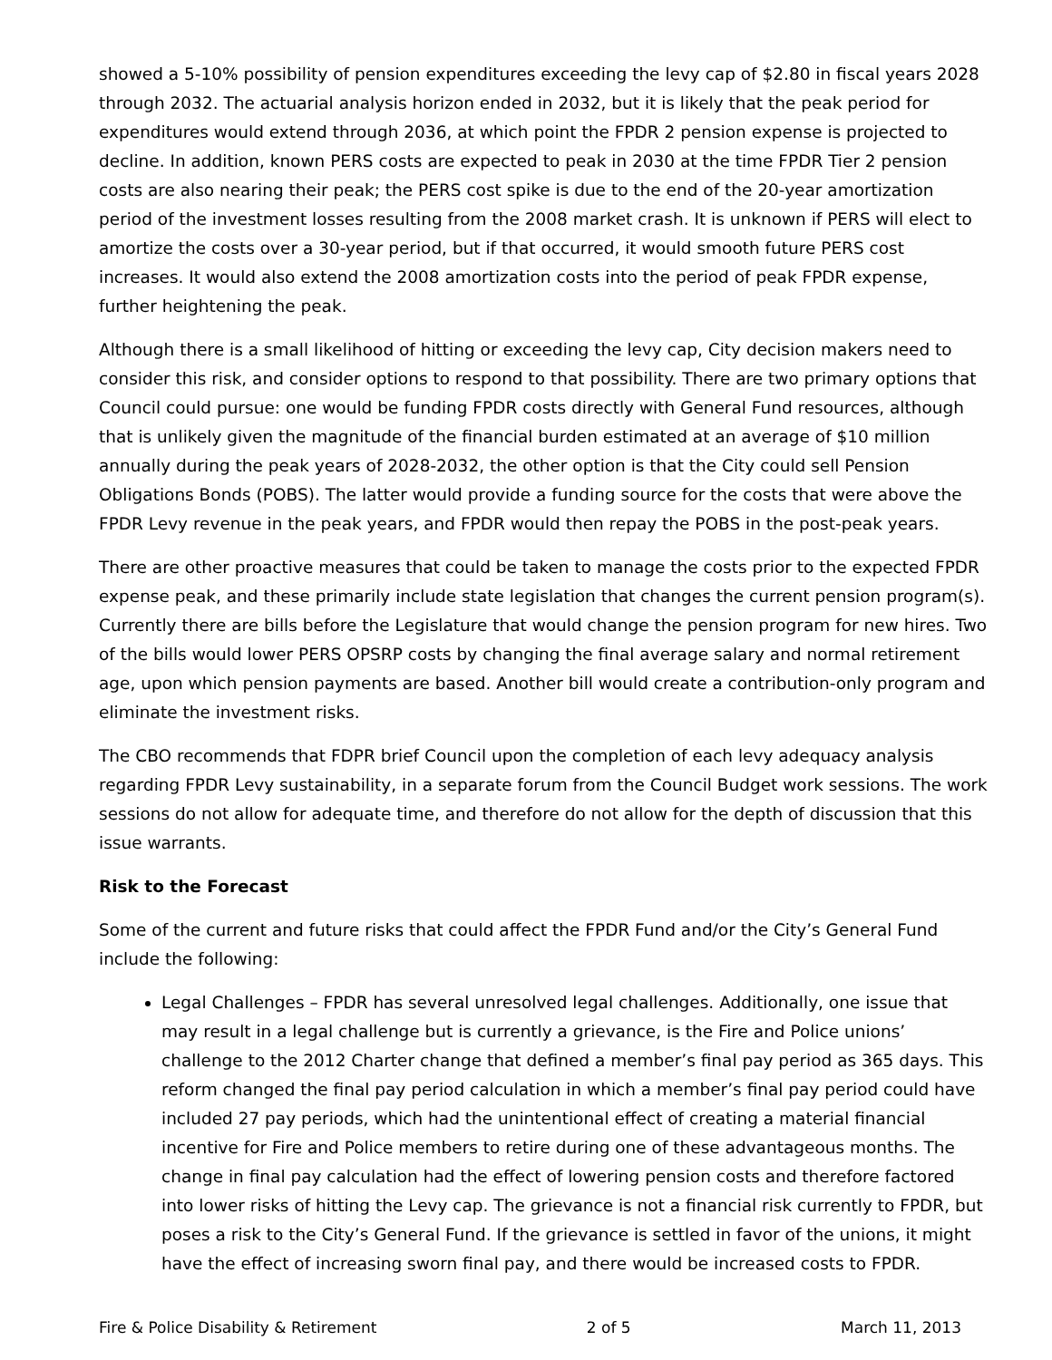showed a 5-10% possibility of pension expenditures exceeding the levy cap of $2.80 in fiscal years 2028 through 2032. The actuarial analysis horizon ended in 2032, but it is likely that the peak period for expenditures would extend through 2036, at which point the FPDR 2 pension expense is projected to decline. In addition, known PERS costs are expected to peak in 2030 at the time FPDR Tier 2 pension costs are also nearing their peak; the PERS cost spike is due to the end of the 20-year amortization period of the investment losses resulting from the 2008 market crash. It is unknown if PERS will elect to amortize the costs over a 30-year period, but if that occurred, it would smooth future PERS cost increases. It would also extend the 2008 amortization costs into the period of peak FPDR expense, further heightening the peak.
Although there is a small likelihood of hitting or exceeding the levy cap, City decision makers need to consider this risk, and consider options to respond to that possibility. There are two primary options that Council could pursue: one would be funding FPDR costs directly with General Fund resources, although that is unlikely given the magnitude of the financial burden estimated at an average of $10 million annually during the peak years of 2028-2032, the other option is that the City could sell Pension Obligations Bonds (POBS). The latter would provide a funding source for the costs that were above the FPDR Levy revenue in the peak years, and FPDR would then repay the POBS in the post-peak years.
There are other proactive measures that could be taken to manage the costs prior to the expected FPDR expense peak, and these primarily include state legislation that changes the current pension program(s). Currently there are bills before the Legislature that would change the pension program for new hires. Two of the bills would lower PERS OPSRP costs by changing the final average salary and normal retirement age, upon which pension payments are based. Another bill would create a contribution-only program and eliminate the investment risks.
The CBO recommends that FDPR brief Council upon the completion of each levy adequacy analysis regarding FPDR Levy sustainability, in a separate forum from the Council Budget work sessions. The work sessions do not allow for adequate time, and therefore do not allow for the depth of discussion that this issue warrants.
Risk to the Forecast
Some of the current and future risks that could affect the FPDR Fund and/or the City’s General Fund include the following:
Legal Challenges – FPDR has several unresolved legal challenges. Additionally, one issue that may result in a legal challenge but is currently a grievance, is the Fire and Police unions’ challenge to the 2012 Charter change that defined a member’s final pay period as 365 days. This reform changed the final pay period calculation in which a member’s final pay period could have included 27 pay periods, which had the unintentional effect of creating a material financial incentive for Fire and Police members to retire during one of these advantageous months. The change in final pay calculation had the effect of lowering pension costs and therefore factored into lower risks of hitting the Levy cap. The grievance is not a financial risk currently to FPDR, but poses a risk to the City’s General Fund. If the grievance is settled in favor of the unions, it might have the effect of increasing sworn final pay, and there would be increased costs to FPDR.
Fire & Police Disability & Retirement 2 of 5 March 11, 2013